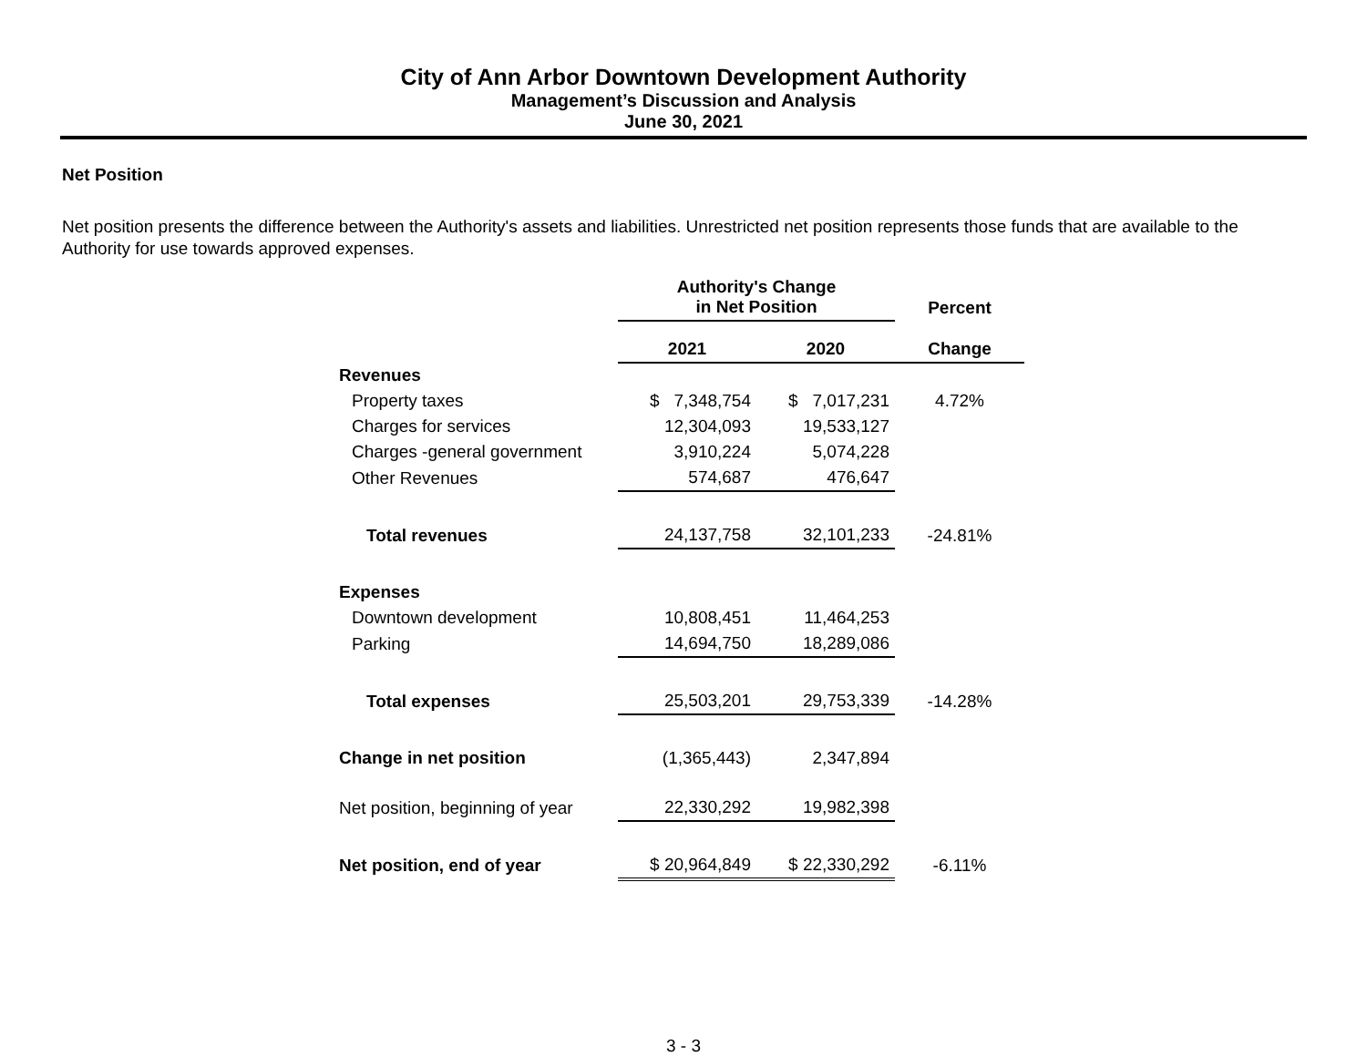City of Ann Arbor Downtown Development Authority
Management’s Discussion and Analysis
June 30, 2021
Net Position
Net position presents the difference between the Authority's assets and liabilities. Unrestricted net position represents those funds that are available to the Authority for use towards approved expenses.
| | Authority's Change in Net Position | | Percent |
| --- | --- | --- | --- |
| | 2021 | 2020 | Change |
| Revenues | | | |
| Property taxes | $ 7,348,754 | $ 7,017,231 | 4.72% |
| Charges for services | 12,304,093 | 19,533,127 | |
| Charges -general government | 3,910,224 | 5,074,228 | |
| Other Revenues | 574,687 | 476,647 | |
| Total revenues | 24,137,758 | 32,101,233 | -24.81% |
| Expenses | | | |
| Downtown development | 10,808,451 | 11,464,253 | |
| Parking | 14,694,750 | 18,289,086 | |
| Total expenses | 25,503,201 | 29,753,339 | -14.28% |
| Change in net position | (1,365,443) | 2,347,894 | |
| Net position, beginning of year | 22,330,292 | 19,982,398 | |
| Net position, end of year | $ 20,964,849 | $ 22,330,292 | -6.11% |
3 - 3